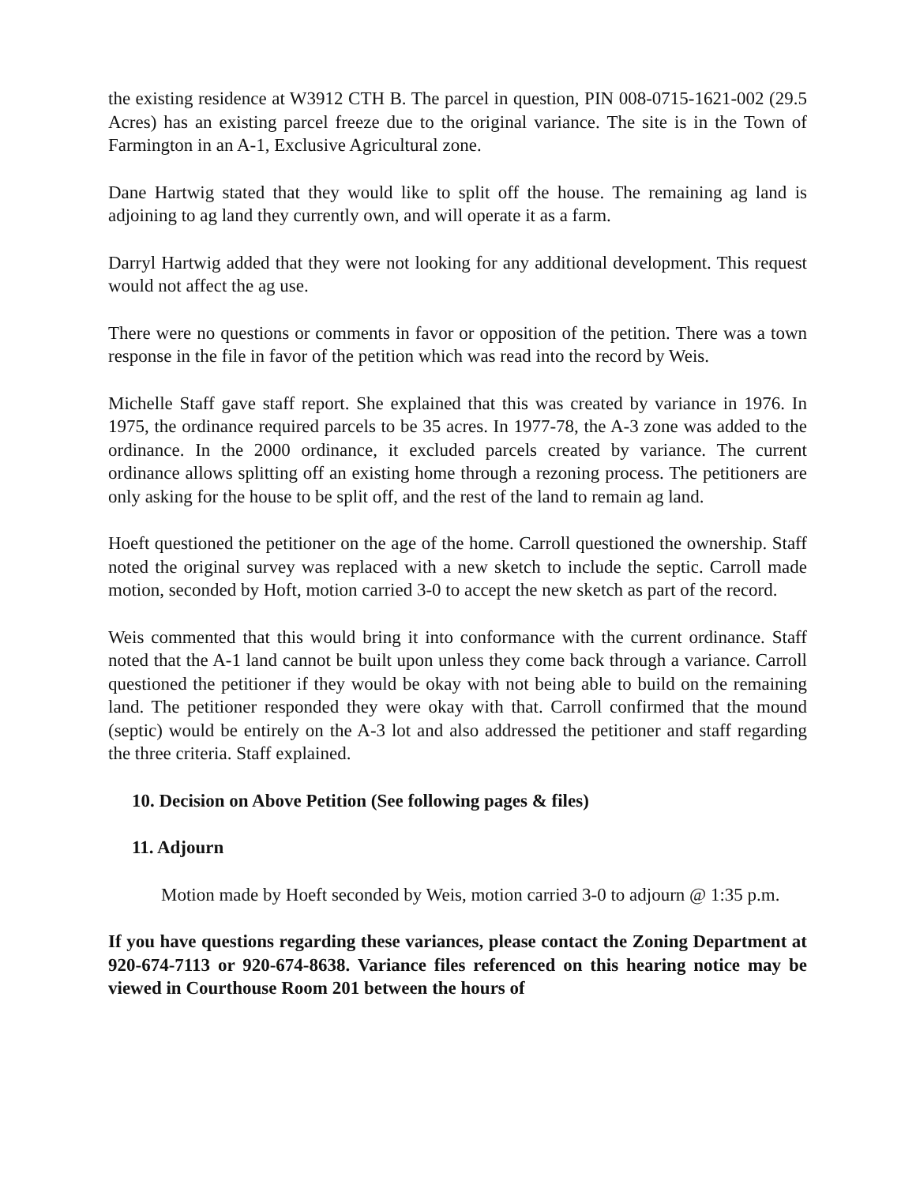the existing residence at W3912 CTH B. The parcel in question, PIN 008-0715-1621-002 (29.5 Acres) has an existing parcel freeze due to the original variance. The site is in the Town of Farmington in an A-1, Exclusive Agricultural zone.
Dane Hartwig stated that they would like to split off the house. The remaining ag land is adjoining to ag land they currently own, and will operate it as a farm.
Darryl Hartwig added that they were not looking for any additional development. This request would not affect the ag use.
There were no questions or comments in favor or opposition of the petition. There was a town response in the file in favor of the petition which was read into the record by Weis.
Michelle Staff gave staff report. She explained that this was created by variance in 1976. In 1975, the ordinance required parcels to be 35 acres. In 1977-78, the A-3 zone was added to the ordinance. In the 2000 ordinance, it excluded parcels created by variance. The current ordinance allows splitting off an existing home through a rezoning process. The petitioners are only asking for the house to be split off, and the rest of the land to remain ag land.
Hoeft questioned the petitioner on the age of the home. Carroll questioned the ownership. Staff noted the original survey was replaced with a new sketch to include the septic. Carroll made motion, seconded by Hoft, motion carried 3-0 to accept the new sketch as part of the record.
Weis commented that this would bring it into conformance with the current ordinance. Staff noted that the A-1 land cannot be built upon unless they come back through a variance. Carroll questioned the petitioner if they would be okay with not being able to build on the remaining land. The petitioner responded they were okay with that. Carroll confirmed that the mound (septic) would be entirely on the A-3 lot and also addressed the petitioner and staff regarding the three criteria. Staff explained.
10. Decision on Above Petition (See following pages & files)
11. Adjourn
Motion made by Hoeft seconded by Weis, motion carried 3-0 to adjourn @ 1:35 p.m.
If you have questions regarding these variances, please contact the Zoning Department at 920-674-7113 or 920-674-8638. Variance files referenced on this hearing notice may be viewed in Courthouse Room 201 between the hours of